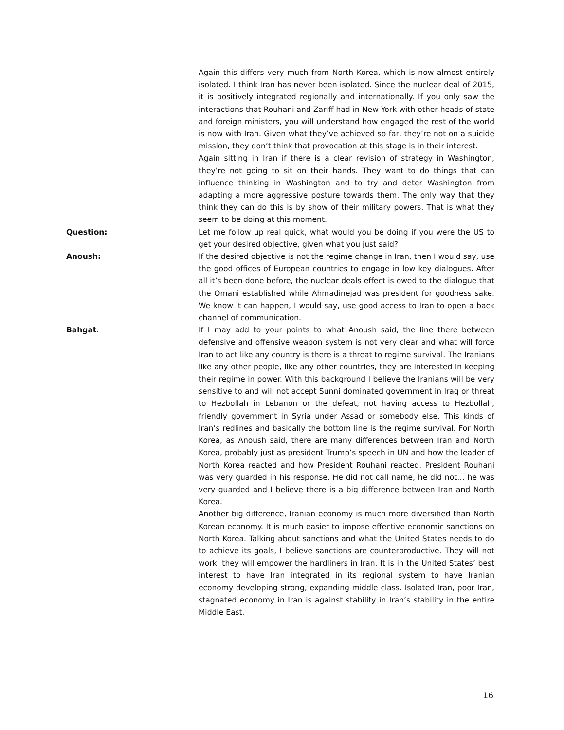Again this differs very much from North Korea, which is now almost entirely isolated. I think Iran has never been isolated. Since the nuclear deal of 2015, it is positively integrated regionally and internationally. If you only saw the interactions that Rouhani and Zariff had in New York with other heads of state and foreign ministers, you will understand how engaged the rest of the world is now with Iran. Given what they’ve achieved so far, they’re not on a suicide mission, they don’t think that provocation at this stage is in their interest.
Again sitting in Iran if there is a clear revision of strategy in Washington, they’re not going to sit on their hands. They want to do things that can influence thinking in Washington and to try and deter Washington from adapting a more aggressive posture towards them. The only way that they think they can do this is by show of their military powers. That is what they seem to be doing at this moment.
Question: Let me follow up real quick, what would you be doing if you were the US to get your desired objective, given what you just said?
Anoush: If the desired objective is not the regime change in Iran, then I would say, use the good offices of European countries to engage in low key dialogues. After all it’s been done before, the nuclear deals effect is owed to the dialogue that the Omani established while Ahmadinejad was president for goodness sake. We know it can happen, I would say, use good access to Iran to open a back channel of communication.
Bahgat: If I may add to your points to what Anoush said, the line there between defensive and offensive weapon system is not very clear and what will force Iran to act like any country is there is a threat to regime survival. The Iranians like any other people, like any other countries, they are interested in keeping their regime in power. With this background I believe the Iranians will be very sensitive to and will not accept Sunni dominated government in Iraq or threat to Hezbollah in Lebanon or the defeat, not having access to Hezbollah, friendly government in Syria under Assad or somebody else. This kinds of Iran’s redlines and basically the bottom line is the regime survival. For North Korea, as Anoush said, there are many differences between Iran and North Korea, probably just as president Trump’s speech in UN and how the leader of North Korea reacted and how President Rouhani reacted. President Rouhani was very guarded in his response. He did not call name, he did not… he was very guarded and I believe there is a big difference between Iran and North Korea.
Another big difference, Iranian economy is much more diversified than North Korean economy. It is much easier to impose effective economic sanctions on North Korea. Talking about sanctions and what the United States needs to do to achieve its goals, I believe sanctions are counterproductive. They will not work; they will empower the hardliners in Iran. It is in the United States’ best interest to have Iran integrated in its regional system to have Iranian economy developing strong, expanding middle class. Isolated Iran, poor Iran, stagnated economy in Iran is against stability in Iran’s stability in the entire Middle East.
16